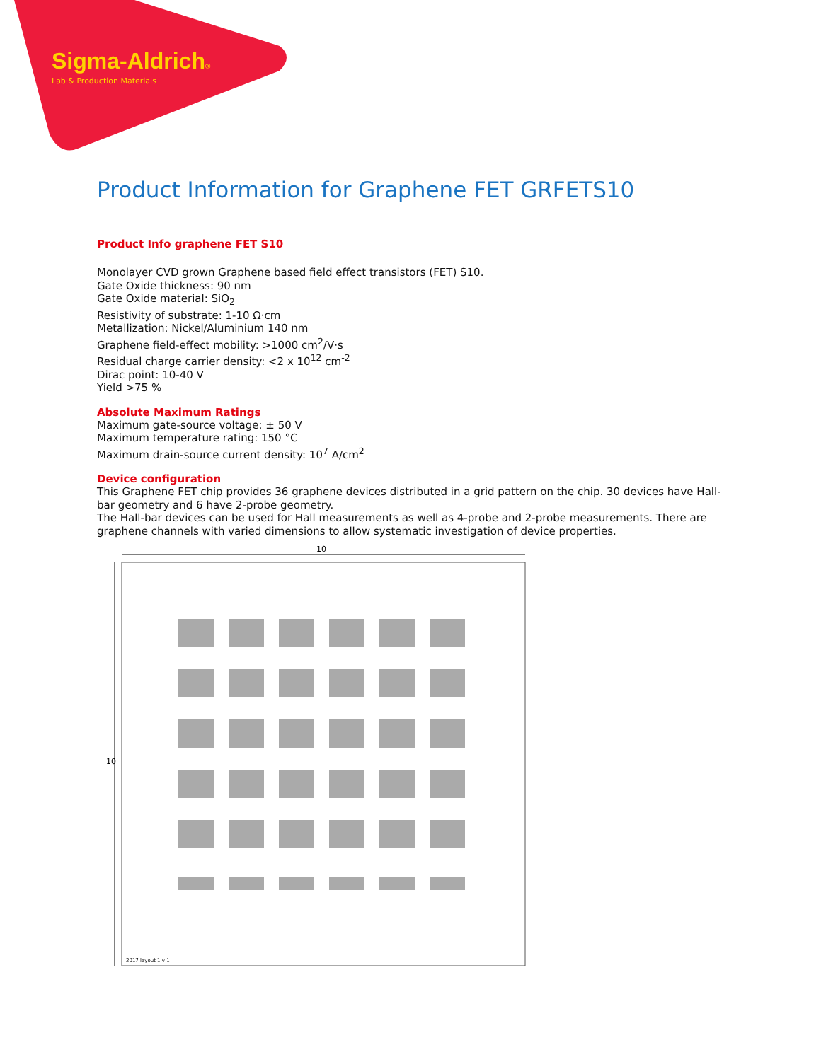Sigma-Aldrich®
Lab & Production Materials
Product Information for Graphene FET GRFETS10
Product Info graphene FET S10
Monolayer CVD grown Graphene based field effect transistors (FET) S10.
Gate Oxide thickness: 90 nm
Gate Oxide material: SiO<sub>2</sub>
Resistivity of substrate: 1-10 Ω·cm
Metallization: Nickel/Aluminium 140 nm
Graphene field-effect mobility: >1000 cm<sup>2</sup>/V·s
Residual charge carrier density: <2 x 10<sup>12</sup> cm<sup>-2</sup>
Dirac point: 10-40 V
Yield >75 %
Absolute Maximum Ratings
Maximum gate-source voltage: ± 50 V
Maximum temperature rating: 150 °C
Maximum drain-source current density: 10<sup>7</sup> A/cm<sup>2</sup>
Device configuration
This Graphene FET chip provides 36 graphene devices distributed in a grid pattern on the chip. 30 devices have Hall-bar geometry and 6 have 2-probe geometry.
The Hall-bar devices can be used for Hall measurements as well as 4-probe and 2-probe measurements. There are graphene channels with varied dimensions to allow systematic investigation of device properties.
10
10
2017 layout 1 v 1